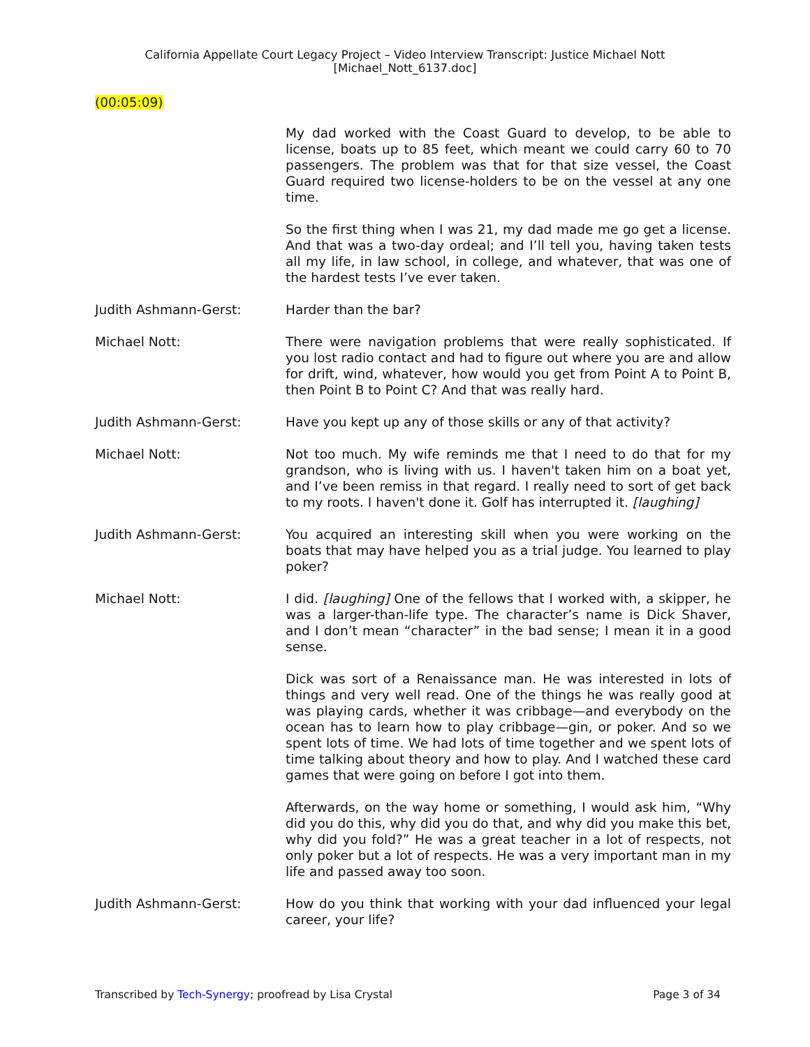California Appellate Court Legacy Project – Video Interview Transcript: Justice Michael Nott
[Michael_Nott_6137.doc]
(00:05:09)
My dad worked with the Coast Guard to develop, to be able to license, boats up to 85 feet, which meant we could carry 60 to 70 passengers. The problem was that for that size vessel, the Coast Guard required two license-holders to be on the vessel at any one time.
So the first thing when I was 21, my dad made me go get a license. And that was a two-day ordeal; and I’ll tell you, having taken tests all my life, in law school, in college, and whatever, that was one of the hardest tests I’ve ever taken.
Judith Ashmann-Gerst: Harder than the bar?
Michael Nott: There were navigation problems that were really sophisticated. If you lost radio contact and had to figure out where you are and allow for drift, wind, whatever, how would you get from Point A to Point B, then Point B to Point C? And that was really hard.
Judith Ashmann-Gerst: Have you kept up any of those skills or any of that activity?
Michael Nott: Not too much. My wife reminds me that I need to do that for my grandson, who is living with us. I haven't taken him on a boat yet, and I’ve been remiss in that regard. I really need to sort of get back to my roots. I haven't done it. Golf has interrupted it. [laughing]
Judith Ashmann-Gerst: You acquired an interesting skill when you were working on the boats that may have helped you as a trial judge. You learned to play poker?
Michael Nott: I did. [laughing] One of the fellows that I worked with, a skipper, he was a larger-than-life type. The character’s name is Dick Shaver, and I don’t mean “character” in the bad sense; I mean it in a good sense.
Dick was sort of a Renaissance man. He was interested in lots of things and very well read. One of the things he was really good at was playing cards, whether it was cribbage—and everybody on the ocean has to learn how to play cribbage—gin, or poker. And so we spent lots of time. We had lots of time together and we spent lots of time talking about theory and how to play. And I watched these card games that were going on before I got into them.
Afterwards, on the way home or something, I would ask him, “Why did you do this, why did you do that, and why did you make this bet, why did you fold?” He was a great teacher in a lot of respects, not only poker but a lot of respects. He was a very important man in my life and passed away too soon.
Judith Ashmann-Gerst: How do you think that working with your dad influenced your legal career, your life?
Transcribed by Tech-Synergy; proofread by Lisa Crystal Page 3 of 34